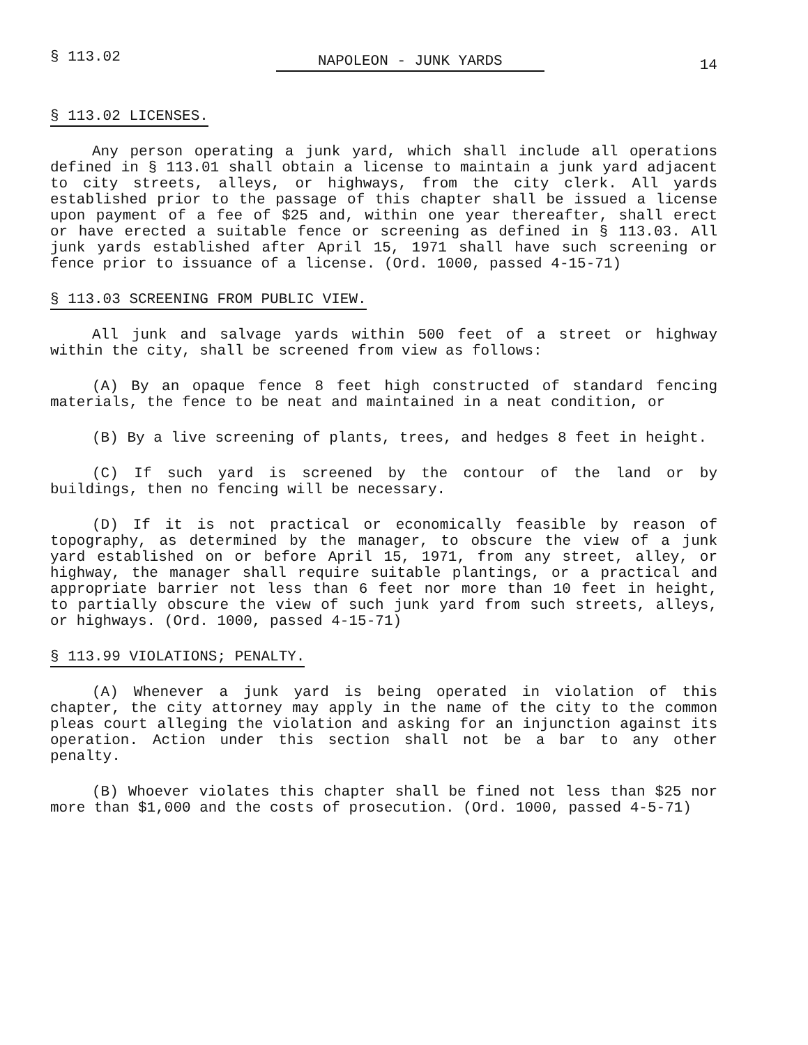§ 113.02 NAPOLEON - JUNK YARDS 14
§ 113.02 LICENSES.
Any person operating a junk yard, which shall include all operations defined in § 113.01 shall obtain a license to maintain a junk yard adjacent to city streets, alleys, or highways, from the city clerk. All yards established prior to the passage of this chapter shall be issued a license upon payment of a fee of $25 and, within one year thereafter, shall erect or have erected a suitable fence or screening as defined in § 113.03. All junk yards established after April 15, 1971 shall have such screening or fence prior to issuance of a license. (Ord. 1000, passed 4-15-71)
§ 113.03 SCREENING FROM PUBLIC VIEW.
All junk and salvage yards within 500 feet of a street or highway within the city, shall be screened from view as follows:
(A) By an opaque fence 8 feet high constructed of standard fencing materials, the fence to be neat and maintained in a neat condition, or
(B) By a live screening of plants, trees, and hedges 8 feet in height.
(C) If such yard is screened by the contour of the land or by buildings, then no fencing will be necessary.
(D) If it is not practical or economically feasible by reason of topography, as determined by the manager, to obscure the view of a junk yard established on or before April 15, 1971, from any street, alley, or highway, the manager shall require suitable plantings, or a practical and appropriate barrier not less than 6 feet nor more than 10 feet in height, to partially obscure the view of such junk yard from such streets, alleys, or highways. (Ord. 1000, passed 4-15-71)
§ 113.99 VIOLATIONS; PENALTY.
(A) Whenever a junk yard is being operated in violation of this chapter, the city attorney may apply in the name of the city to the common pleas court alleging the violation and asking for an injunction against its operation. Action under this section shall not be a bar to any other penalty.
(B) Whoever violates this chapter shall be fined not less than $25 nor more than $1,000 and the costs of prosecution. (Ord. 1000, passed 4-5-71)